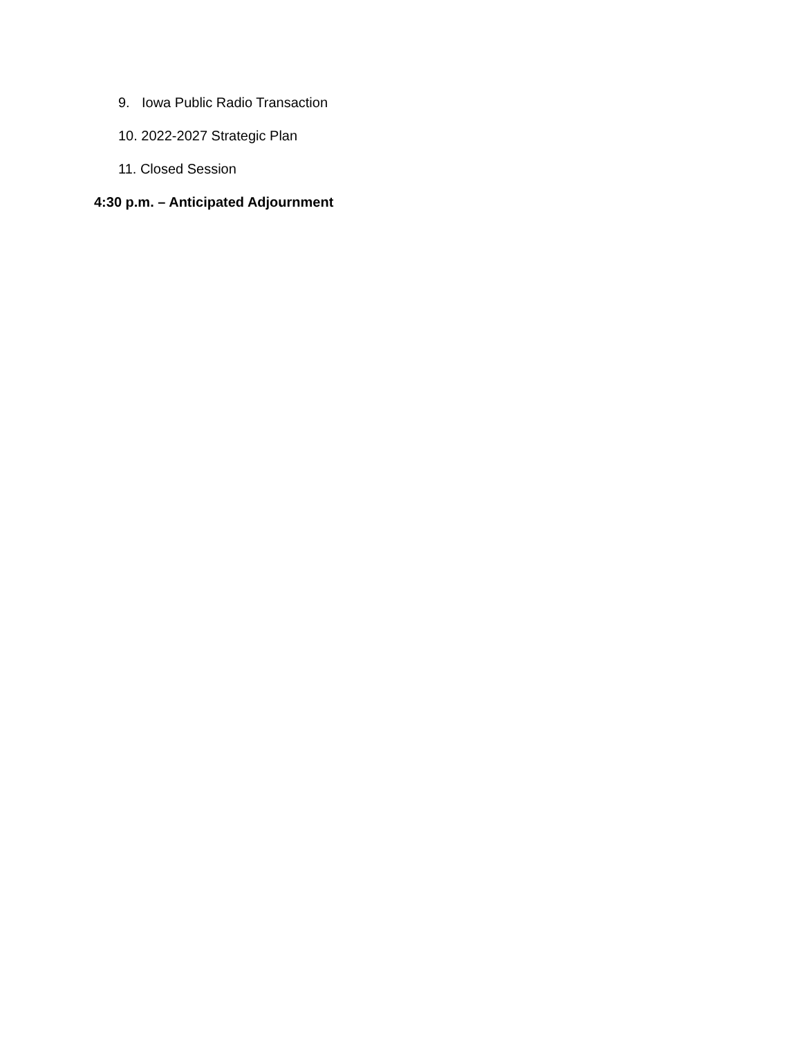9. Iowa Public Radio Transaction
10. 2022-2027 Strategic Plan
11. Closed Session
4:30 p.m. – Anticipated Adjournment